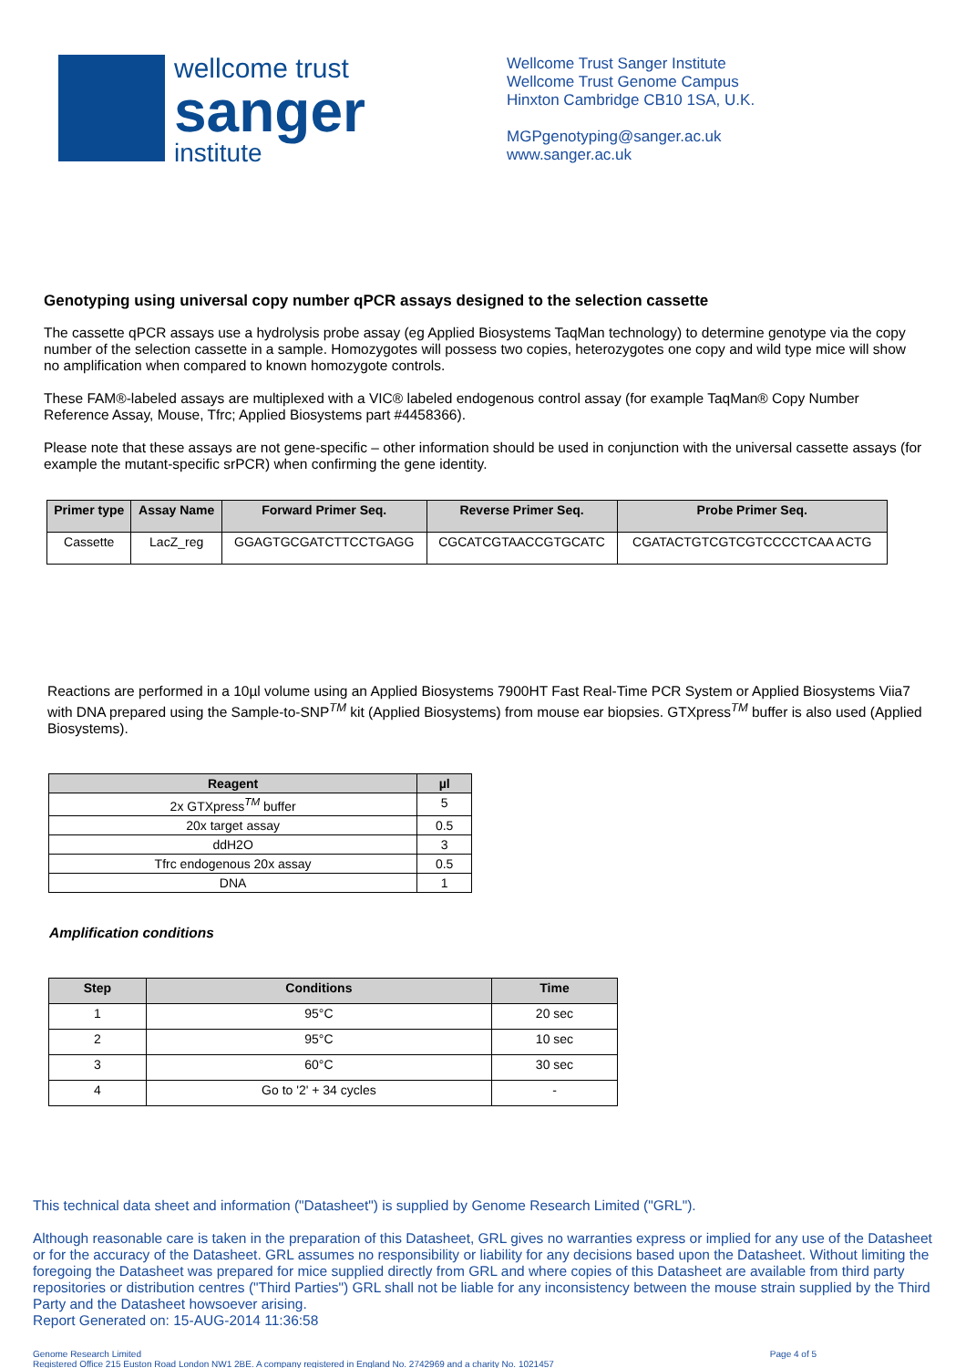wellcome trust
sanger
institute
Wellcome Trust Sanger Institute
Wellcome Trust Genome Campus
Hinxton Cambridge CB10 1SA, U.K.
MGPgenotyping@sanger.ac.uk
www.sanger.ac.uk
Genotyping using universal copy number qPCR assays designed to the selection cassette
The cassette qPCR assays use a hydrolysis probe assay (eg Applied Biosystems TaqMan technology) to determine genotype via the copy number of the selection cassette in a sample. Homozygotes will possess two copies, heterozygotes one copy and wild type mice will show no amplification when compared to known homozygote controls.
These FAM®-labeled assays are multiplexed with a VIC® labeled endogenous control assay (for example TaqMan® Copy Number Reference Assay, Mouse, Tfrc; Applied Biosystems part #4458366).
Please note that these assays are not gene-specific – other information should be used in conjunction with the universal cassette assays (for example the mutant-specific srPCR) when confirming the gene identity.
| Primer type | Assay Name | Forward Primer Seq. | Reverse Primer Seq. | Probe Primer Seq. |
| --- | --- | --- | --- | --- |
| Cassette | LacZ_reg | GGAGTGCGATCTTCCTGAGG | CGCATCGTAACCGTGCATC | CGATACTGTCGTCGTCCCCTCAA ACTG |
Reactions are performed in a 10µl volume using an Applied Biosystems 7900HT Fast Real-Time PCR System or Applied Biosystems Viia7 with DNA prepared using the Sample-to-SNP<sup>TM</sup> kit (Applied Biosystems) from mouse ear biopsies. GTXpress<sup>TM</sup> buffer is also used (Applied Biosystems).
| Reagent | µl |
| --- | --- |
| 2x GTXpress<sup>TM</sup> buffer | 5 |
| 20x target assay | 0.5 |
| ddH2O | 3 |
| Tfrc endogenous 20x assay | 0.5 |
| DNA | 1 |
Amplification conditions
| Step | Conditions | Time |
| --- | --- | --- |
| 1 | 95°C | 20 sec |
| 2 | 95°C | 10 sec |
| 3 | 60°C | 30 sec |
| 4 | Go to '2' + 34 cycles | - |
This technical data sheet and information ("Datasheet") is supplied by Genome Research Limited ("GRL").
Although reasonable care is taken in the preparation of this Datasheet, GRL gives no warranties express or implied for any use of the Datasheet or for the accuracy of the Datasheet. GRL assumes no responsibility or liability for any decisions based upon the Datasheet. Without limiting the foregoing the Datasheet was prepared for mice supplied directly from GRL and where copies of this Datasheet are available from third party repositories or distribution centres ("Third Parties") GRL shall not be liable for any inconsistency between the mouse strain supplied by the Third Party and the Datasheet howsoever arising.
Report Generated on: 15-AUG-2014 11:36:58
Genome Research Limited
Registered Office 215 Euston Road London NW1 2BE. A company registered in England No. 2742969 and a charity No. 1021457
Page 4 of 5